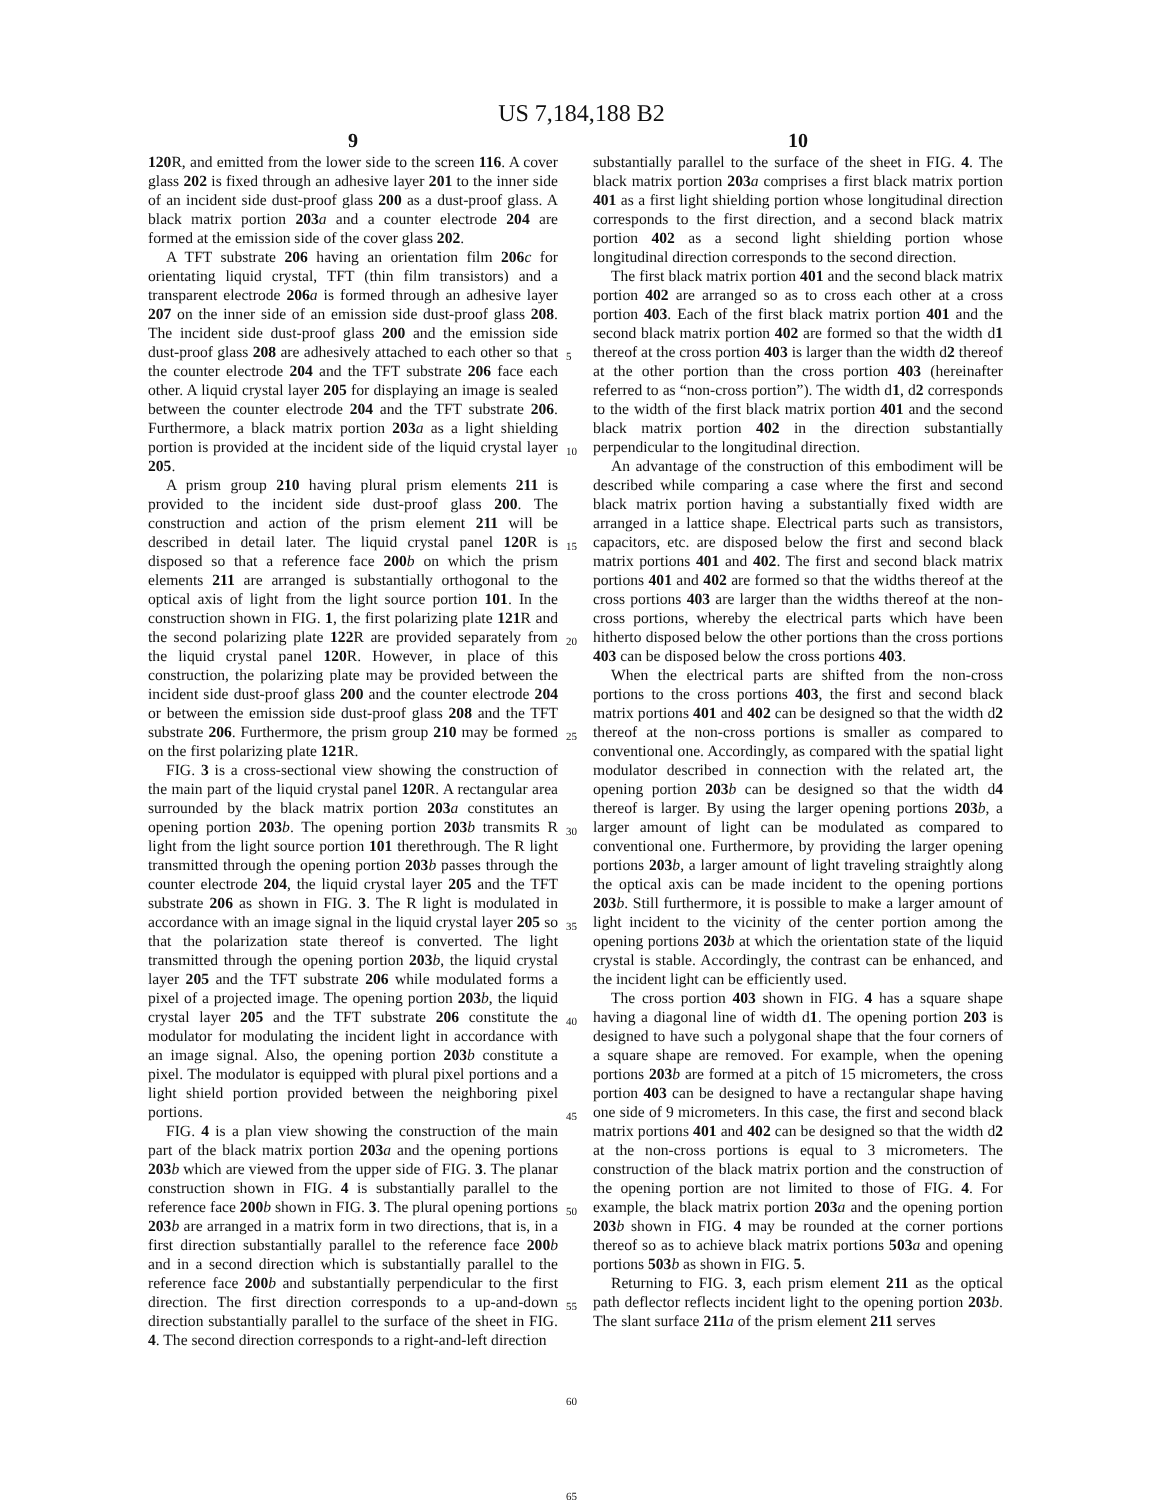US 7,184,188 B2
9
120 R, and emitted from the lower side to the screen 116. A cover glass 202 is fixed through an adhesive layer 201 to the inner side of an incident side dust-proof glass 200 as a dust-proof glass. A black matrix portion 203 a and a counter electrode 204 are formed at the emission side of the cover glass 202.
A TFT substrate 206 having an orientation film 206 c for orientating liquid crystal, TFT (thin film transistors) and a transparent electrode 206 a is formed through an adhesive layer 207 on the inner side of an emission side dust-proof glass 208. The incident side dust-proof glass 200 and the emission side dust-proof glass 208 are adhesively attached to each other so that the counter electrode 204 and the TFT substrate 206 face each other. A liquid crystal layer 205 for displaying an image is sealed between the counter electrode 204 and the TFT substrate 206. Furthermore, a black matrix portion 203 a as a light shielding portion is provided at the incident side of the liquid crystal layer 205.
A prism group 210 having plural prism elements 211 is provided to the incident side dust-proof glass 200. The construction and action of the prism element 211 will be described in detail later. The liquid crystal panel 120 R is disposed so that a reference face 200 b on which the prism elements 211 are arranged is substantially orthogonal to the optical axis of light from the light source portion 101. In the construction shown in FIG. 1, the first polarizing plate 121 R and the second polarizing plate 122 R are provided separately from the liquid crystal panel 120 R. However, in place of this construction, the polarizing plate may be provided between the incident side dust-proof glass 200 and the counter electrode 204 or between the emission side dust-proof glass 208 and the TFT substrate 206. Furthermore, the prism group 210 may be formed on the first polarizing plate 121 R.
FIG. 3 is a cross-sectional view showing the construction of the main part of the liquid crystal panel 120 R. A rectangular area surrounded by the black matrix portion 203 a constitutes an opening portion 203 b. The opening portion 203 b transmits R light from the light source portion 101 therethrough. The R light transmitted through the opening portion 203 b passes through the counter electrode 204, the liquid crystal layer 205 and the TFT substrate 206 as shown in FIG. 3. The R light is modulated in accordance with an image signal in the liquid crystal layer 205 so that the polarization state thereof is converted. The light transmitted through the opening portion 203 b, the liquid crystal layer 205 and the TFT substrate 206 while modulated forms a pixel of a projected image. The opening portion 203 b, the liquid crystal layer 205 and the TFT substrate 206 constitute the modulator for modulating the incident light in accordance with an image signal. Also, the opening portion 203 b constitute a pixel. The modulator is equipped with plural pixel portions and a light shield portion provided between the neighboring pixel portions.
FIG. 4 is a plan view showing the construction of the main part of the black matrix portion 203 a and the opening portions 203 b which are viewed from the upper side of FIG. 3. The planar construction shown in FIG. 4 is substantially parallel to the reference face 200 b shown in FIG. 3. The plural opening portions 203 b are arranged in a matrix form in two directions, that is, in a first direction substantially parallel to the reference face 200 b and in a second direction which is substantially parallel to the reference face 200 b and substantially perpendicular to the first direction. The first direction corresponds to a up-and-down direction substantially parallel to the surface of the sheet in FIG. 4. The second direction corresponds to a right-and-left direction
5
10
15
20
25
30
35
40
45
50
55
60
65
10
substantially parallel to the surface of the sheet in FIG. 4. The black matrix portion 203 a comprises a first black matrix portion 401 as a first light shielding portion whose longitudinal direction corresponds to the first direction, and a second black matrix portion 402 as a second light shielding portion whose longitudinal direction corresponds to the second direction.
The first black matrix portion 401 and the second black matrix portion 402 are arranged so as to cross each other at a cross portion 403. Each of the first black matrix portion 401 and the second black matrix portion 402 are formed so that the width d1 thereof at the cross portion 403 is larger than the width d2 thereof at the other portion than the cross portion 403 (hereinafter referred to as “non-cross portion”). The width d1, d2 corresponds to the width of the first black matrix portion 401 and the second black matrix portion 402 in the direction substantially perpendicular to the longitudinal direction.
An advantage of the construction of this embodiment will be described while comparing a case where the first and second black matrix portion having a substantially fixed width are arranged in a lattice shape. Electrical parts such as transistors, capacitors, etc. are disposed below the first and second black matrix portions 401 and 402. The first and second black matrix portions 401 and 402 are formed so that the widths thereof at the cross portions 403 are larger than the widths thereof at the non-cross portions, whereby the electrical parts which have been hitherto disposed below the other portions than the cross portions 403 can be disposed below the cross portions 403.
When the electrical parts are shifted from the non-cross portions to the cross portions 403, the first and second black matrix portions 401 and 402 can be designed so that the width d2 thereof at the non-cross portions is smaller as compared to conventional one. Accordingly, as compared with the spatial light modulator described in connection with the related art, the opening portion 203 b can be designed so that the width d4 thereof is larger. By using the larger opening portions 203 b, a larger amount of light can be modulated as compared to conventional one. Furthermore, by providing the larger opening portions 203 b, a larger amount of light traveling straightly along the optical axis can be made incident to the opening portions 203 b. Still furthermore, it is possible to make a larger amount of light incident to the vicinity of the center portion among the opening portions 203 b at which the orientation state of the liquid crystal is stable. Accordingly, the contrast can be enhanced, and the incident light can be efficiently used.
The cross portion 403 shown in FIG. 4 has a square shape having a diagonal line of width d1. The opening portion 203 is designed to have such a polygonal shape that the four corners of a square shape are removed. For example, when the opening portions 203 b are formed at a pitch of 15 micrometers, the cross portion 403 can be designed to have a rectangular shape having one side of 9 micrometers. In this case, the first and second black matrix portions 401 and 402 can be designed so that the width d2 at the non-cross portions is equal to 3 micrometers. The construction of the black matrix portion and the construction of the opening portion are not limited to those of FIG. 4. For example, the black matrix portion 203 a and the opening portion 203 b shown in FIG. 4 may be rounded at the corner portions thereof so as to achieve black matrix portions 503 a and opening portions 503 b as shown in FIG. 5.
Returning to FIG. 3, each prism element 211 as the optical path deflector reflects incident light to the opening portion 203 b. The slant surface 211 a of the prism element 211 serves